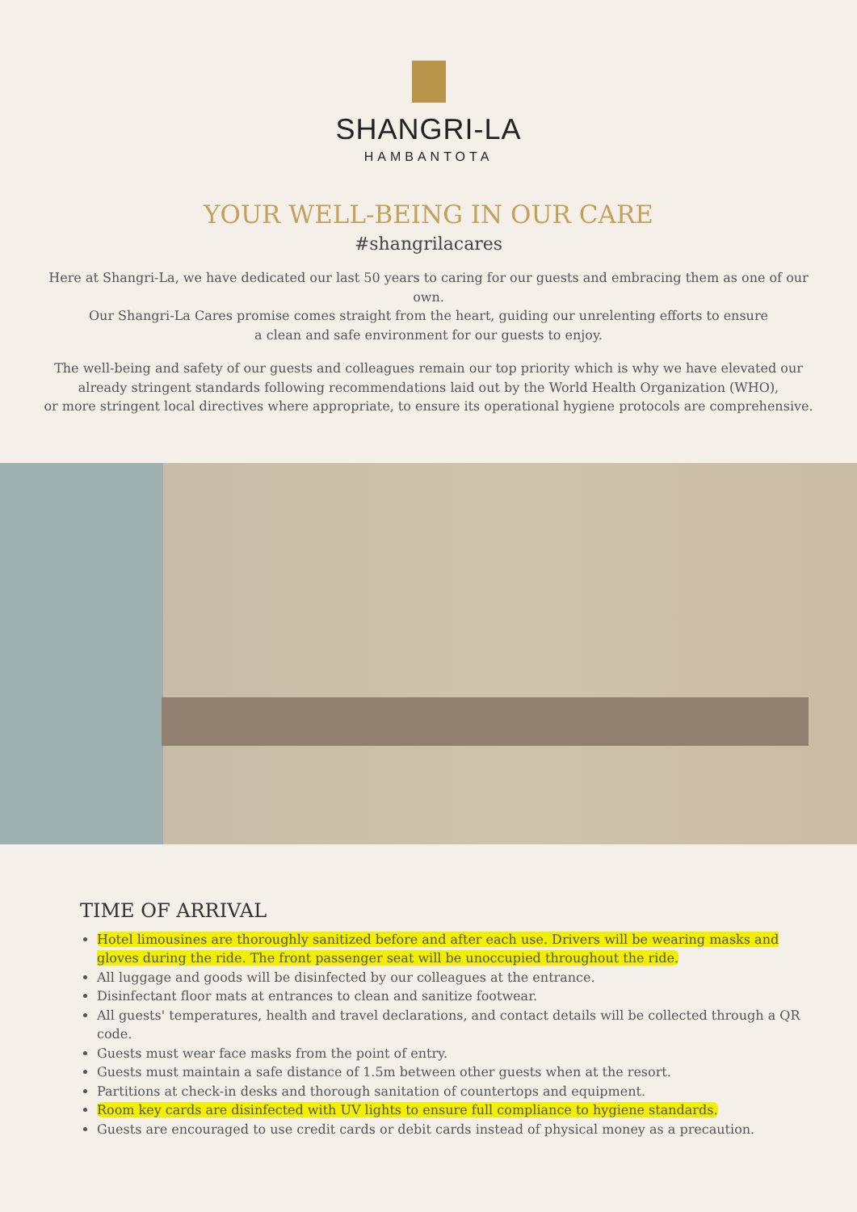SHANGRI-LA
HAMBANTOTA
YOUR WELL-BEING IN OUR CARE
#shangrilacares
Here at Shangri-La, we have dedicated our last 50 years to caring for our guests and embracing them as one of our own.
Our Shangri-La Cares promise comes straight from the heart, guiding our unrelenting efforts to ensure
a clean and safe environment for our guests to enjoy.
The well-being and safety of our guests and colleagues remain our top priority which is why we have elevated our
already stringent standards following recommendations laid out by the World Health Organization (WHO),
or more stringent local directives where appropriate, to ensure its operational hygiene protocols are comprehensive.
TIME OF ARRIVAL
Hotel limousines are thoroughly sanitized before and after each use. Drivers will be wearing masks and gloves during the ride. The front passenger seat will be unoccupied throughout the ride.
All luggage and goods will be disinfected by our colleagues at the entrance.
Disinfectant floor mats at entrances to clean and sanitize footwear.
All guests' temperatures, health and travel declarations, and contact details will be collected through a QR code.
Guests must wear face masks from the point of entry.
Guests must maintain a safe distance of 1.5m between other guests when at the resort.
Partitions at check-in desks and thorough sanitation of countertops and equipment.
Room key cards are disinfected with UV lights to ensure full compliance to hygiene standards.
Guests are encouraged to use credit cards or debit cards instead of physical money as a precaution.